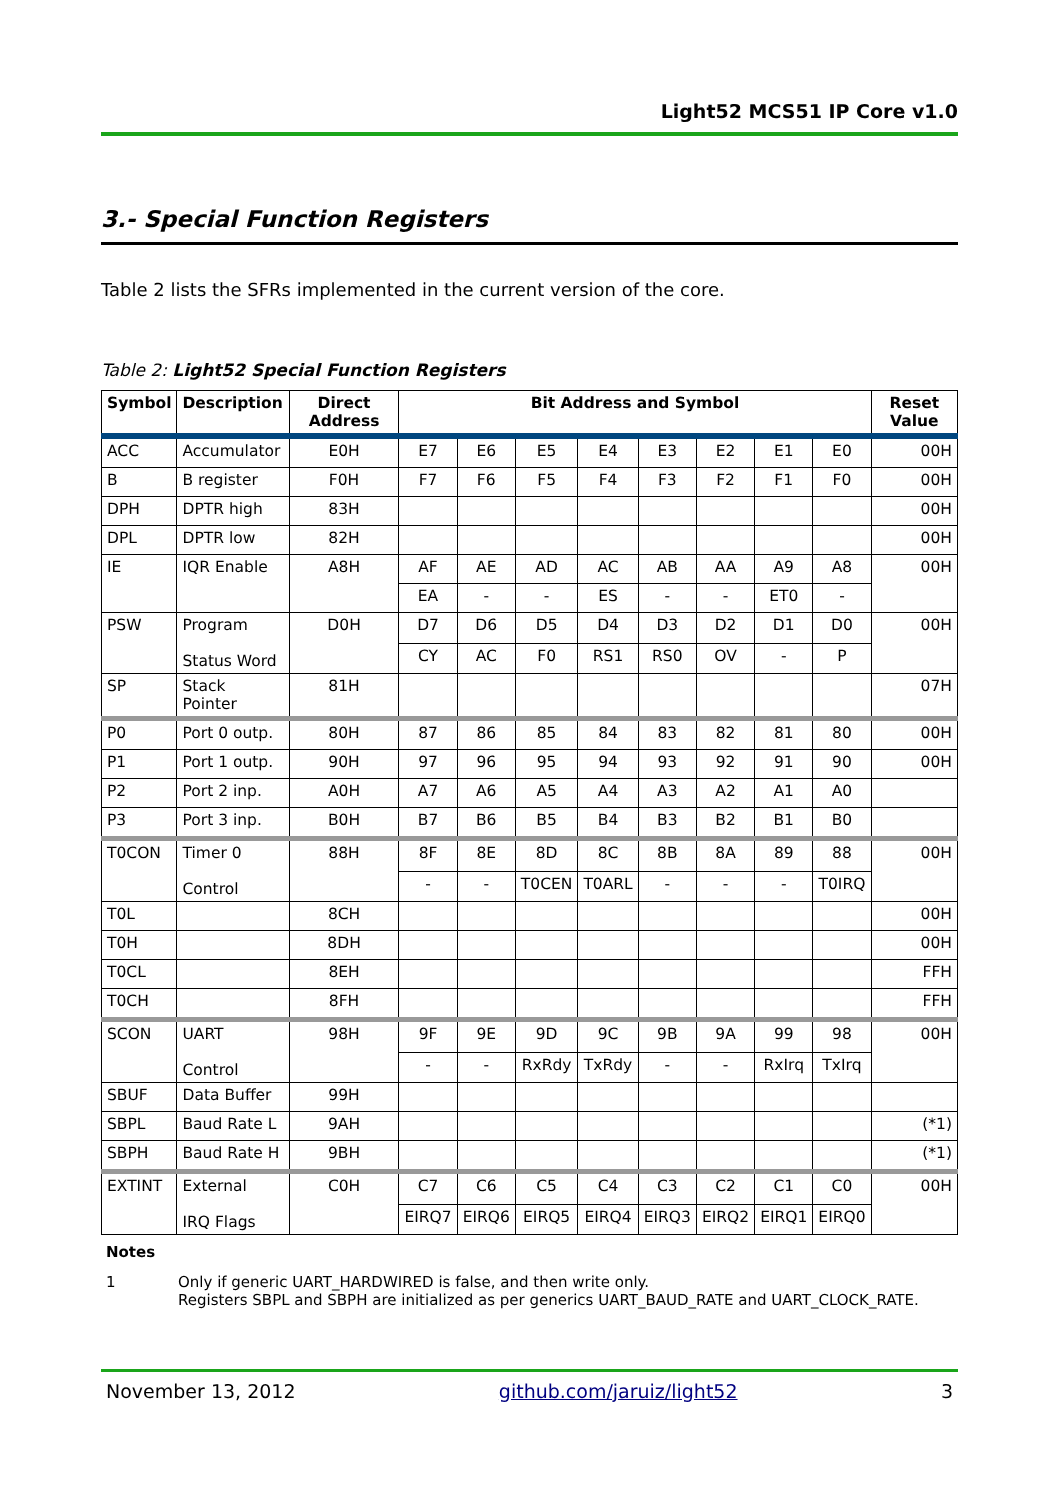Light52 MCS51 IP Core v1.0
3.- Special Function Registers
Table 2 lists the SFRs implemented in the current version of the core.
Table 2: Light52 Special Function Registers
| Symbol | Description | Direct Address | Bit Address and Symbol | | | | | | | | Reset Value |
| --- | --- | --- | --- | --- | --- | --- | --- | --- | --- | --- | --- |
| ACC | Accumulator | E0H | E7 | E6 | E5 | E4 | E3 | E2 | E1 | E0 | 00H |
| B | B register | F0H | F7 | F6 | F5 | F4 | F3 | F2 | F1 | F0 | 00H |
| DPH | DPTR high | 83H | | | | | | | | | 00H |
| DPL | DPTR low | 82H | | | | | | | | | 00H |
| IE | IQR Enable | A8H | AF | AE | AD | AC | AB | AA | A9 | A8 | 00H |
| | | | EA | - | - | ES | - | - | ET0 | - | |
| PSW | Program Status Word | D0H | D7 | D6 | D5 | D4 | D3 | D2 | D1 | D0 | 00H |
| | | | CY | AC | F0 | RS1 | RS0 | OV | - | P | |
| SP | Stack Pointer | 81H | | | | | | | | | 07H |
| P0 | Port 0 outp. | 80H | 87 | 86 | 85 | 84 | 83 | 82 | 81 | 80 | 00H |
| P1 | Port 1 outp. | 90H | 97 | 96 | 95 | 94 | 93 | 92 | 91 | 90 | 00H |
| P2 | Port 2 inp. | A0H | A7 | A6 | A5 | A4 | A3 | A2 | A1 | A0 | |
| P3 | Port 3 inp. | B0H | B7 | B6 | B5 | B4 | B3 | B2 | B1 | B0 | |
| T0CON | Timer 0 Control | 88H | 8F | 8E | 8D | 8C | 8B | 8A | 89 | 88 | 00H |
| | | | - | - | T0CEN | T0ARL | - | - | - | T0IRQ | |
| T0L | | 8CH | | | | | | | | | 00H |
| T0H | | 8DH | | | | | | | | | 00H |
| T0CL | | 8EH | | | | | | | | | FFH |
| T0CH | | 8FH | | | | | | | | | FFH |
| SCON | UART Control | 98H | 9F | 9E | 9D | 9C | 9B | 9A | 99 | 98 | 00H |
| | | | - | - | RxRdy | TxRdy | - | - | RxIrq | TxIrq | |
| SBUF | Data Buffer | 99H | | | | | | | | | |
| SBPL | Baud Rate L | 9AH | | | | | | | | | (*1) |
| SBPH | Baud Rate H | 9BH | | | | | | | | | (*1) |
| EXTINT | External IRQ Flags | C0H | C7 | C6 | C5 | C4 | C3 | C2 | C1 | C0 | 00H |
| | | | EIRQ7 | EIRQ6 | EIRQ5 | EIRQ4 | EIRQ3 | EIRQ2 | EIRQ1 | EIRQ0 | |
Notes
1 Only if generic UART_HARDWIRED is false, and then write only.
Registers SBPL and SBPH are initialized as per generics UART_BAUD_RATE and UART_CLOCK_RATE.
November 13, 2012 github.com/jaruiz/light52 3